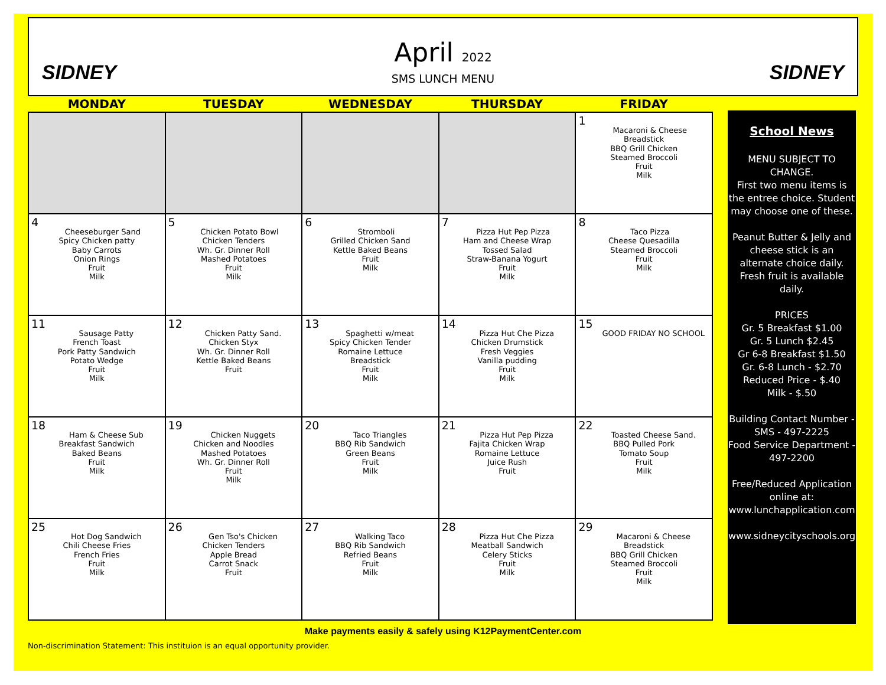SIDNEY SIDNEY
April 2022
SMS LUNCH MENU
| MONDAY | TUESDAY | WEDNESDAY | THURSDAY | FRIDAY |
| --- | --- | --- | --- | --- |
| | | | | 1 Macaroni & Cheese Breadstick BBQ Grill Chicken Steamed Broccoli Fruit Milk |
| 4 Cheeseburger Sand Spicy Chicken patty Baby Carrots Onion Rings Fruit Milk | 5 Chicken Potato Bowl Chicken Tenders Wh. Gr. Dinner Roll Mashed Potatoes Fruit Milk | 6 Stromboli Grilled Chicken Sand Kettle Baked Beans Fruit Milk | 7 Pizza Hut Pep Pizza Ham and Cheese Wrap Tossed Salad Straw-Banana Yogurt Fruit Milk | 8 Taco Pizza Cheese Quesadilla Steamed Broccoli Fruit Milk |
| 11 Sausage Patty French Toast Pork Patty Sandwich Potato Wedge Fruit Milk | 12 Chicken Patty Sand. Chicken Styx Wh. Gr. Dinner Roll Kettle Baked Beans Fruit | 13 Spaghetti w/meat Spicy Chicken Tender Romaine Lettuce Breadstick Fruit Milk | 14 Pizza Hut Che Pizza Chicken Drumstick Fresh Veggies Vanilla pudding Fruit Milk | 15 GOOD FRIDAY NO SCHOOL |
| 18 Ham & Cheese Sub Breakfast Sandwich Baked Beans Fruit Milk | 19 Chicken Nuggets Chicken and Noodles Mashed Potatoes Wh. Gr. Dinner Roll Fruit Milk | 20 Taco Triangles BBQ Rib Sandwich Green Beans Fruit Milk | 21 Pizza Hut Pep Pizza Fajita Chicken Wrap Romaine Lettuce Juice Rush Fruit | 22 Toasted Cheese Sand. BBQ Pulled Pork Tomato Soup Fruit Milk |
| 25 Hot Dog Sandwich Chili Cheese Fries French Fries Fruit Milk | 26 Gen Tso's Chicken Chicken Tenders Apple Bread Carrot Snack Fruit | 27 Walking Taco BBQ Rib Sandwich Refried Beans Fruit Milk | 28 Pizza Hut Che Pizza Meatball Sandwich Celery Sticks Fruit Milk | 29 Macaroni & Cheese Breadstick BBQ Grill Chicken Steamed Broccoli Fruit Milk |
School News
MENU SUBJECT TO CHANGE.
First two menu items is the entree choice. Student may choose one of these.
Peanut Butter & Jelly and cheese stick is an alternate choice daily. Fresh fruit is available daily.
PRICES
Gr. 5 Breakfast $1.00
Gr. 5 Lunch $2.45
Gr 6-8 Breakfast $1.50
Gr. 6-8 Lunch - $2.70
Reduced Price - $.40
Milk - $.50
Building Contact Number -
SMS - 497-2225
Food Service Department -
497-2200
Free/Reduced Application online at: www.lunchapplication.com
www.sidneycityschools.org
Make payments easily & safely using K12PaymentCenter.com
Non-discrimination Statement: This instituion is an equal opportunity provider.